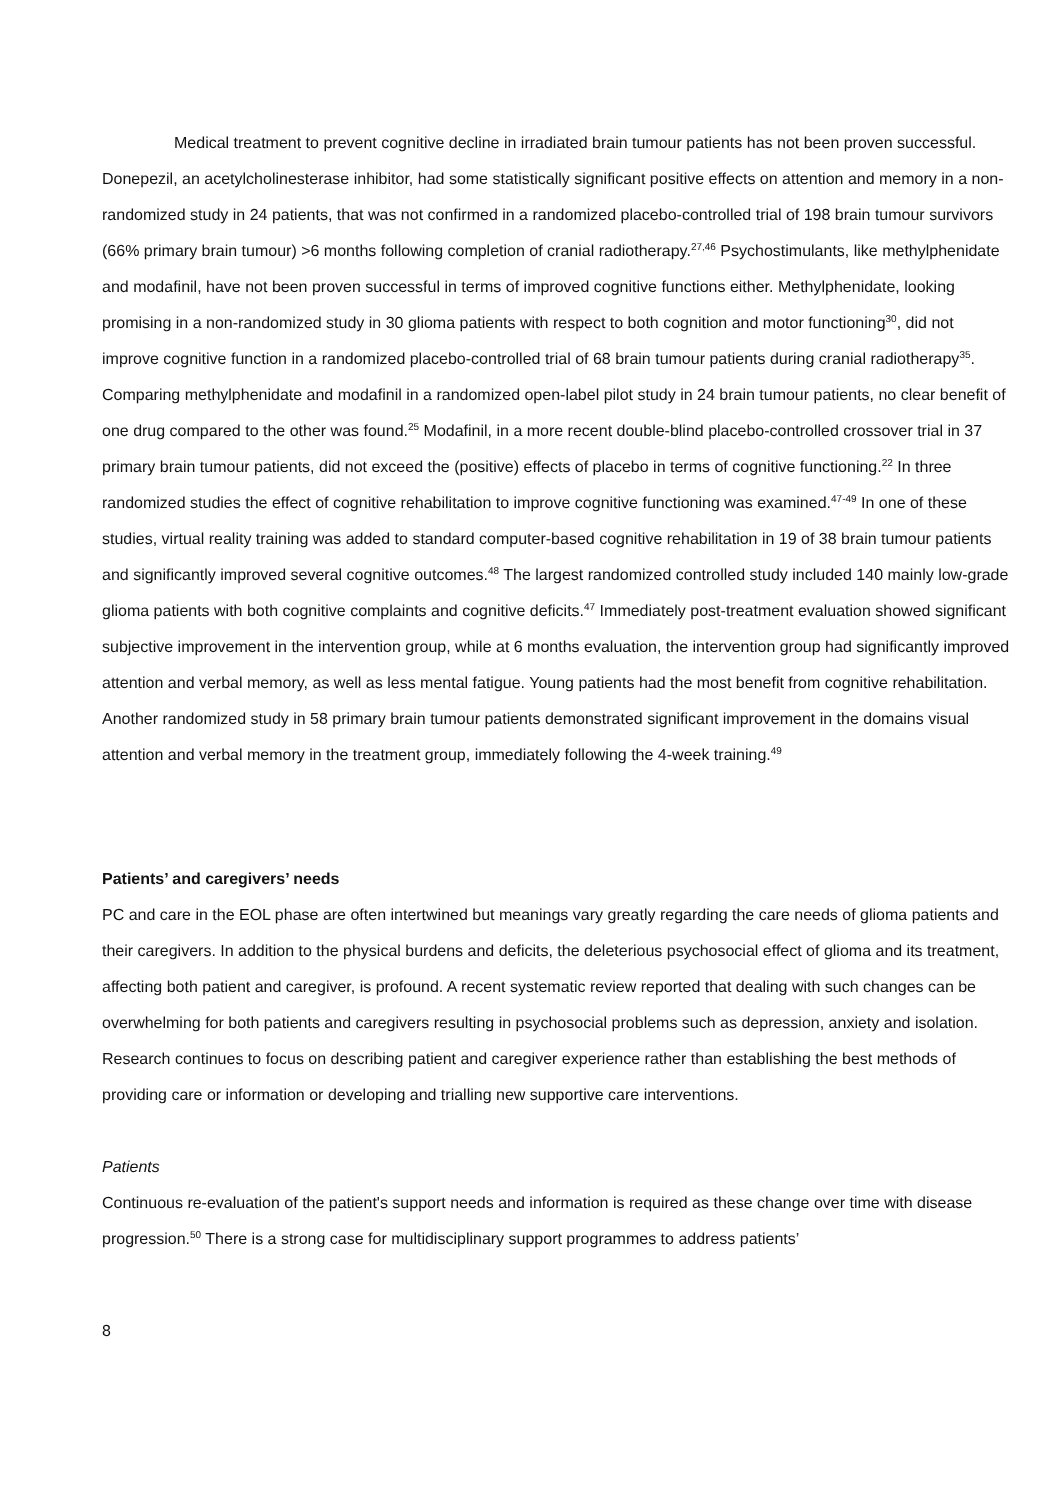Medical treatment to prevent cognitive decline in irradiated brain tumour patients has not been proven successful. Donepezil, an acetylcholinesterase inhibitor, had some statistically significant positive effects on attention and memory in a non-randomized study in 24 patients, that was not confirmed in a randomized placebo-controlled trial of 198 brain tumour survivors (66% primary brain tumour) >6 months following completion of cranial radiotherapy.<sup>27,46</sup> Psychostimulants, like methylphenidate and modafinil, have not been proven successful in terms of improved cognitive functions either. Methylphenidate, looking promising in a non-randomized study in 30 glioma patients with respect to both cognition and motor functioning<sup>30</sup>, did not improve cognitive function in a randomized placebo-controlled trial of 68 brain tumour patients during cranial radiotherapy<sup>35</sup>. Comparing methylphenidate and modafinil in a randomized open-label pilot study in 24 brain tumour patients, no clear benefit of one drug compared to the other was found.<sup>25</sup> Modafinil, in a more recent double-blind placebo-controlled crossover trial in 37 primary brain tumour patients, did not exceed the (positive) effects of placebo in terms of cognitive functioning.<sup>22</sup> In three randomized studies the effect of cognitive rehabilitation to improve cognitive functioning was examined.<sup>47-49</sup> In one of these studies, virtual reality training was added to standard computer-based cognitive rehabilitation in 19 of 38 brain tumour patients and significantly improved several cognitive outcomes.<sup>48</sup> The largest randomized controlled study included 140 mainly low-grade glioma patients with both cognitive complaints and cognitive deficits.<sup>47</sup> Immediately post-treatment evaluation showed significant subjective improvement in the intervention group, while at 6 months evaluation, the intervention group had significantly improved attention and verbal memory, as well as less mental fatigue. Young patients had the most benefit from cognitive rehabilitation. Another randomized study in 58 primary brain tumour patients demonstrated significant improvement in the domains visual attention and verbal memory in the treatment group, immediately following the 4-week training.<sup>49</sup>
Patients’ and caregivers’ needs
PC and care in the EOL phase are often intertwined but meanings vary greatly regarding the care needs of glioma patients and their caregivers. In addition to the physical burdens and deficits, the deleterious psychosocial effect of glioma and its treatment, affecting both patient and caregiver, is profound. A recent systematic review reported that dealing with such changes can be overwhelming for both patients and caregivers resulting in psychosocial problems such as depression, anxiety and isolation. Research continues to focus on describing patient and caregiver experience rather than establishing the best methods of providing care or information or developing and trialling new supportive care interventions.
Patients
Continuous re-evaluation of the patient's support needs and information is required as these change over time with disease progression.<sup>50</sup> There is a strong case for multidisciplinary support programmes to address patients’
8